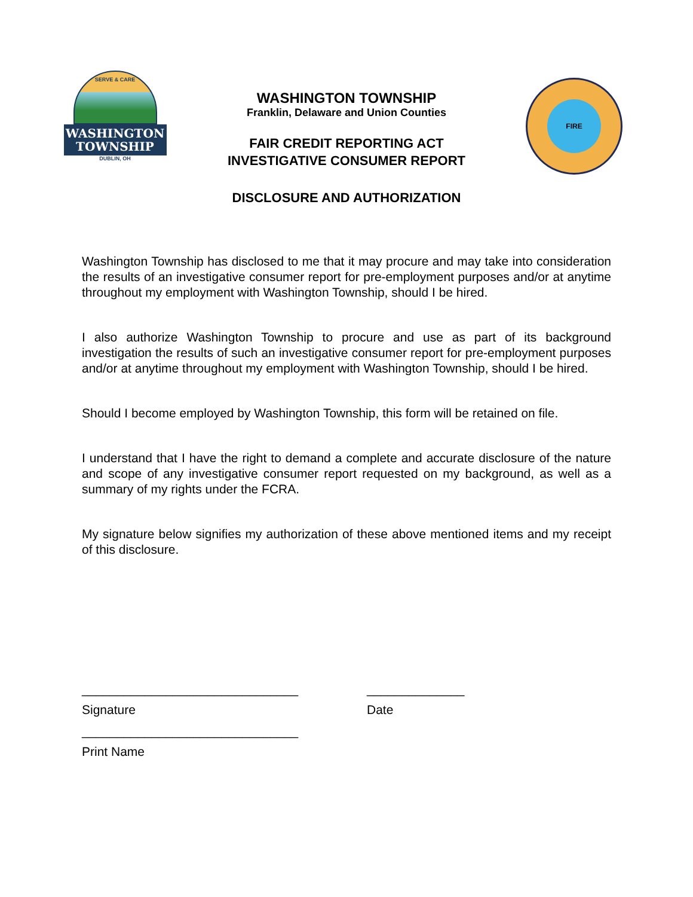SERVE & CARE
WASHINGTON
TOWNSHIP
DUBLIN, OH
WASHINGTON TOWNSHIP
Franklin, Delaware and Union Counties
FAIR CREDIT REPORTING ACT
INVESTIGATIVE CONSUMER REPORT
FIRE
DISCLOSURE AND AUTHORIZATION
Washington Township has disclosed to me that it may procure and may take into consideration the results of an investigative consumer report for pre-employment purposes and/or at anytime throughout my employment with Washington Township, should I be hired.
I also authorize Washington Township to procure and use as part of its background investigation the results of such an investigative consumer report for pre-employment purposes and/or at anytime throughout my employment with Washington Township, should I be hired.
Should I become employed by Washington Township, this form will be retained on file.
I understand that I have the right to demand a complete and accurate disclosure of the nature and scope of any investigative consumer report requested on my background, as well as a summary of my rights under the FCRA.
My signature below signifies my authorization of these above mentioned items and my receipt of this disclosure.
_______________________________ ______________
Signature Date
_______________________________
Print Name